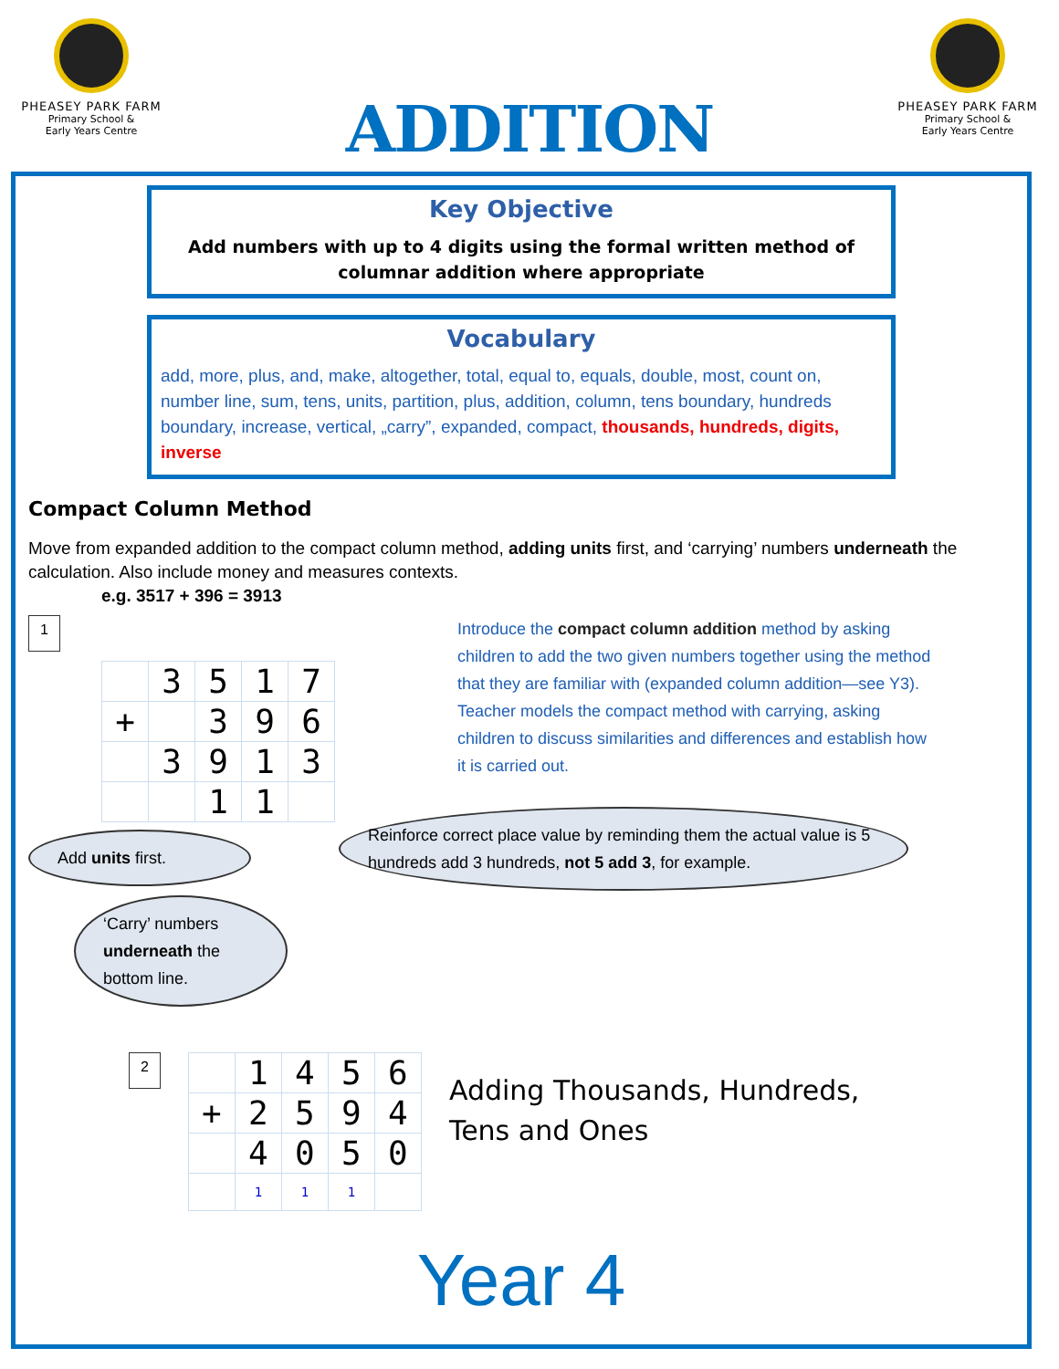PHEASEY PARK FARM
Primary School &
Early Years Centre
ADDITION
PHEASEY PARK FARM
Primary School &
Early Years Centre
Key Objective
Add numbers with up to 4 digits using the formal written method of columnar addition where appropriate
Vocabulary
add, more, plus, and, make, altogether, total, equal to, equals, double, most, count on, number line, sum, tens, units, partition, plus, addition, column, tens boundary, hundreds boundary, increase, vertical, „carry”, expanded, compact, thousands, hundreds, digits, inverse
Compact Column Method
Move from expanded addition to the compact column method, adding units first, and ‘carrying’ numbers underneath the calculation. Also include money and measures contexts.
e.g. 3517 + 396 = 3913
1
| | 3 | 5 | 1 | 7 |
| + | | 3 | 9 | 6 |
| | 3 | 9 | 1 | 3 |
| | | 1 | 1 | |
Add units first.
‘Carry’ numbers underneath the bottom line.
Introduce the compact column addition method by asking children to add the two given numbers together using the method that they are familiar with (expanded column addition—see Y3). Teacher models the compact method with carrying, asking children to discuss similarities and differences and establish how it is carried out.
Reinforce correct place value by reminding them the actual value is 5 hundreds add 3 hundreds, not 5 add 3, for example.
2
| | 1 | 4 | 5 | 6 |
| + | 2 | 5 | 9 | 4 |
| | 4 | 0 | 5 | 0 |
| | 1 | 1 | 1 | |
Adding Thousands, Hundreds,
Tens and Ones
Year 4